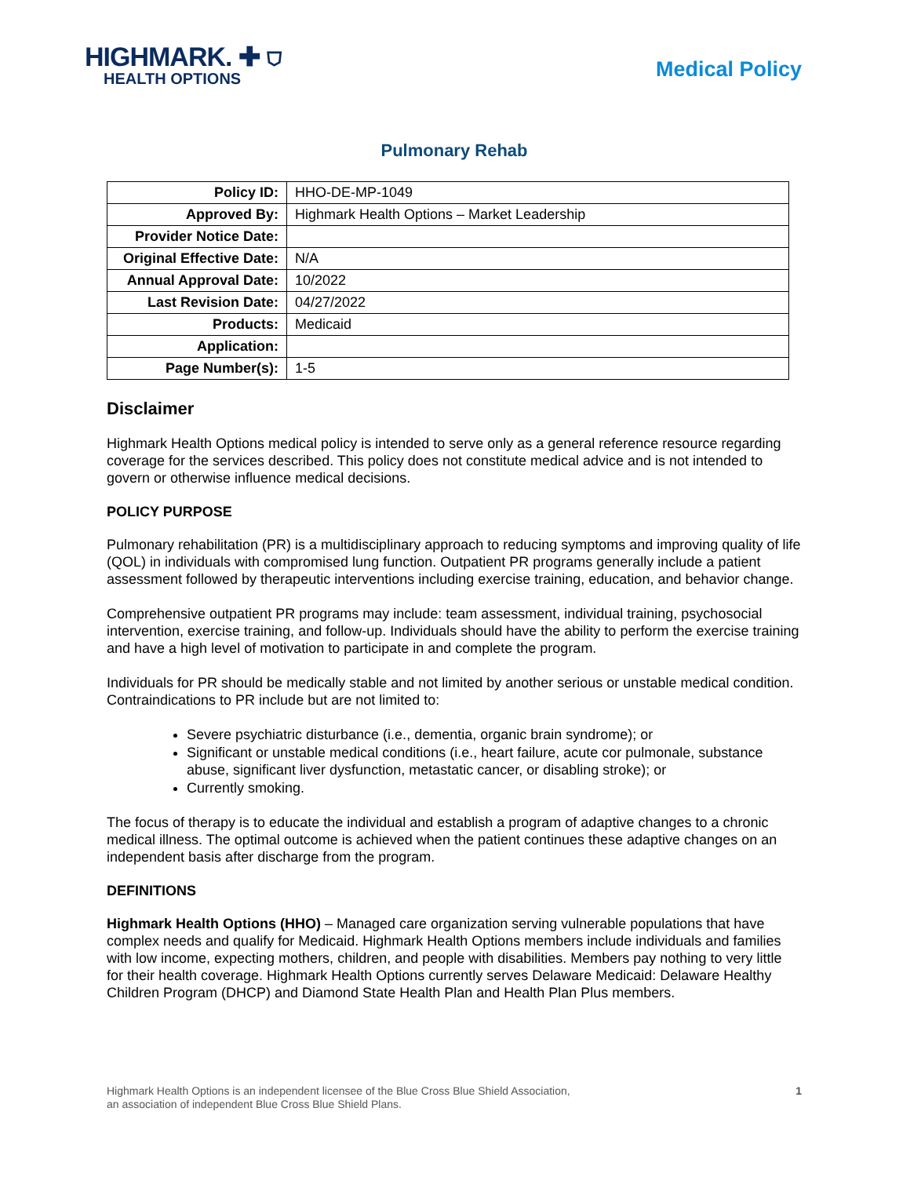HIGHMARK. ✚ ⛉
HEALTH OPTIONS
Medical Policy
Pulmonary Rehab
| Policy ID: | HHO-DE-MP-1049 |
| Approved By: | Highmark Health Options – Market Leadership |
| Provider Notice Date: | |
| Original Effective Date: | N/A |
| Annual Approval Date: | 10/2022 |
| Last Revision Date: | 04/27/2022 |
| Products: | Medicaid |
| Application: | |
| Page Number(s): | 1-5 |
Disclaimer
Highmark Health Options medical policy is intended to serve only as a general reference resource regarding coverage for the services described. This policy does not constitute medical advice and is not intended to govern or otherwise influence medical decisions.
POLICY PURPOSE
Pulmonary rehabilitation (PR) is a multidisciplinary approach to reducing symptoms and improving quality of life (QOL) in individuals with compromised lung function. Outpatient PR programs generally include a patient assessment followed by therapeutic interventions including exercise training, education, and behavior change.
Comprehensive outpatient PR programs may include: team assessment, individual training, psychosocial intervention, exercise training, and follow-up. Individuals should have the ability to perform the exercise training and have a high level of motivation to participate in and complete the program.
Individuals for PR should be medically stable and not limited by another serious or unstable medical condition. Contraindications to PR include but are not limited to:
Severe psychiatric disturbance (i.e., dementia, organic brain syndrome); or
Significant or unstable medical conditions (i.e., heart failure, acute cor pulmonale, substance abuse, significant liver dysfunction, metastatic cancer, or disabling stroke); or
Currently smoking.
The focus of therapy is to educate the individual and establish a program of adaptive changes to a chronic medical illness. The optimal outcome is achieved when the patient continues these adaptive changes on an independent basis after discharge from the program.
DEFINITIONS
Highmark Health Options (HHO) – Managed care organization serving vulnerable populations that have complex needs and qualify for Medicaid. Highmark Health Options members include individuals and families with low income, expecting mothers, children, and people with disabilities. Members pay nothing to very little for their health coverage. Highmark Health Options currently serves Delaware Medicaid: Delaware Healthy Children Program (DHCP) and Diamond State Health Plan and Health Plan Plus members.
Highmark Health Options is an independent licensee of the Blue Cross Blue Shield Association,
an association of independent Blue Cross Blue Shield Plans.
1